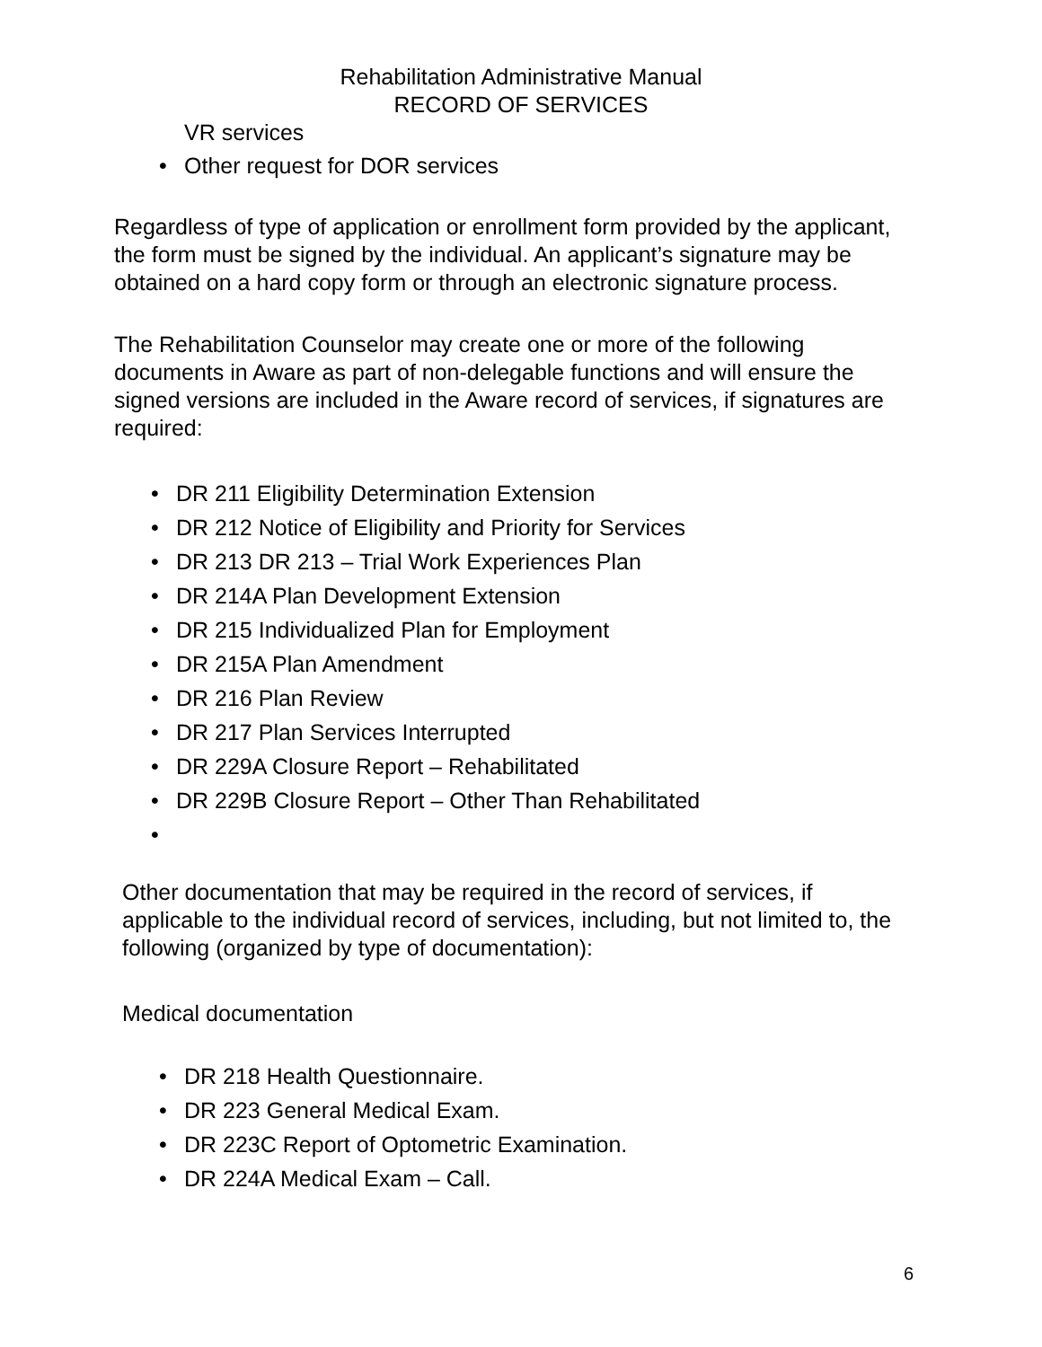Rehabilitation Administrative Manual
RECORD OF SERVICES
VR services
• Other request for DOR services
Regardless of type of application or enrollment form provided by the applicant, the form must be signed by the individual. An applicant’s signature may be obtained on a hard copy form or through an electronic signature process.
The Rehabilitation Counselor may create one or more of the following documents in Aware as part of non-delegable functions and will ensure the signed versions are included in the Aware record of services, if signatures are required:
• DR 211 Eligibility Determination Extension
• DR 212 Notice of Eligibility and Priority for Services
• DR 213 DR 213 – Trial Work Experiences Plan
• DR 214A Plan Development Extension
• DR 215 Individualized Plan for Employment
• DR 215A Plan Amendment
• DR 216 Plan Review
• DR 217 Plan Services Interrupted
• DR 229A Closure Report – Rehabilitated
• DR 229B Closure Report – Other Than Rehabilitated
•
Other documentation that may be required in the record of services, if applicable to the individual record of services, including, but not limited to, the following (organized by type of documentation):
Medical documentation
• DR 218 Health Questionnaire.
• DR 223 General Medical Exam.
• DR 223C Report of Optometric Examination.
• DR 224A Medical Exam – Call.
6